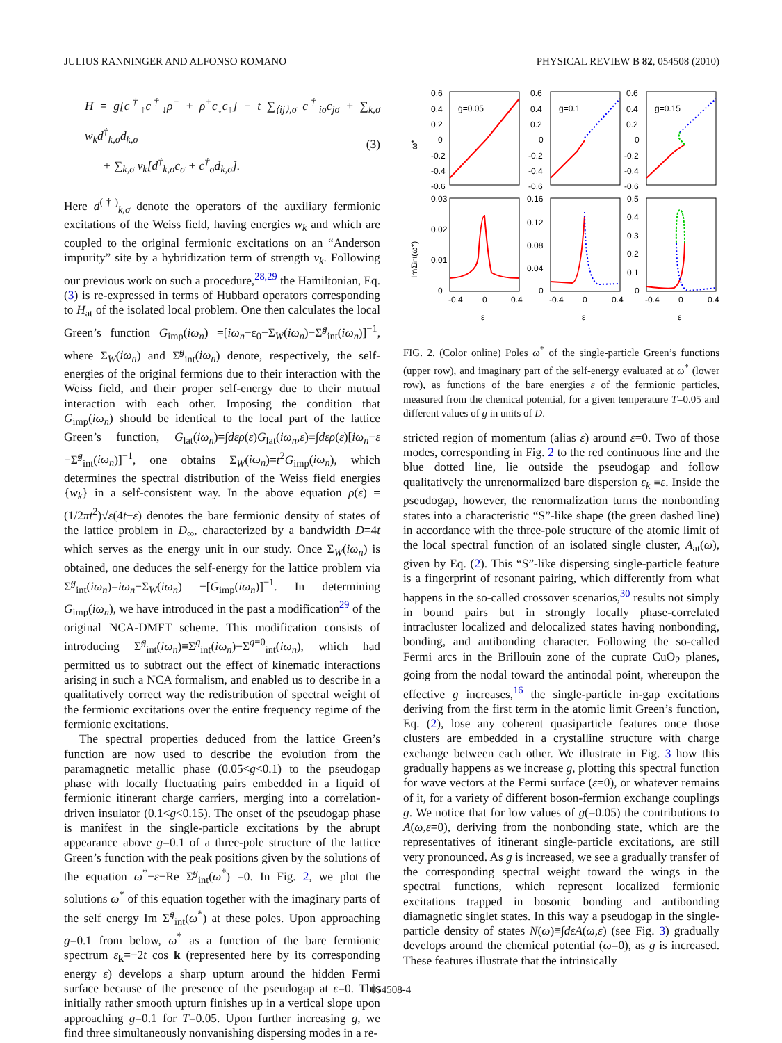JULIUS RANNINGER AND ALFONSO ROMANO PHYSICAL REVIEW B 82, 054508 (2010)
H = g[c<sup>†</sup><sub>↑</sub>c<sup>†</sup><sub>↓</sub>ρ<sup>−</sup> + ρ<sup>+</sup>c<sub>↓</sub>c<sub>↑</sub>] − t ∑<sub>⟨ij⟩,σ</sub> c<sup>†</sup><sub>iσ</sub>c<sub>jσ</sub> + ∑<sub>k,σ</sub> w<sub>k</sub>d<sup>†</sup><sub>k,σ</sub>d<sub>k,σ</sub>
+ ∑<sub>k,σ</sub> v<sub>k</sub>[d<sup>†</sup><sub>k,σ</sub>c<sub>σ</sub> + c<sup>†</sup><sub>σ</sub>d<sub>k,σ</sub>].
(3)
Here d<sup>(†)</sup><sub>k,σ</sub> denote the operators of the auxiliary fermionic excitations of the Weiss field, having energies w<sub>k</sub> and which are coupled to the original fermionic excitations on an “Anderson impurity” site by a hybridization term of strength v<sub>k</sub>. Following our previous work on such a procedure,<sup>28,29</sup> the Hamiltonian, Eq. (3) is re-expressed in terms of Hubbard operators corresponding to H<sub>at</sub> of the isolated local problem. One then calculates the local Green’s function G<sub>imp</sub>(iω<sub>n</sub>) =[iω<sub>n</sub>−ε<sub>0</sub>−Σ<sub>W</sub>(iω<sub>n</sub>)−Σ̃<sup>g</sup><sub>int</sub>(iω<sub>n</sub>)]<sup>−1</sup>, where Σ<sub>W</sub>(iω<sub>n</sub>) and Σ̃<sup>g</sup><sub>int</sub>(iω<sub>n</sub>) denote, respectively, the self-energies of the original fermions due to their interaction with the Weiss field, and their proper self-energy due to their mutual interaction with each other. Imposing the condition that G<sub>imp</sub>(iω<sub>n</sub>) should be identical to the local part of the lattice Green’s function, G<sub>lat</sub>(iω<sub>n</sub>)=∫dερ(ε)G<sub>lat</sub>(iω<sub>n</sub>,ε)≡∫dερ(ε)[iω<sub>n</sub>−ε −Σ̃<sup>g</sup><sub>int</sub>(iω<sub>n</sub>)]<sup>−1</sup>, one obtains Σ<sub>W</sub>(iω<sub>n</sub>)=t<sup>2</sup>G<sub>imp</sub>(iω<sub>n</sub>), which determines the spectral distribution of the Weiss field energies {w<sub>k</sub>} in a self-consistent way. In the above equation ρ(ε) =(1/2πt<sup>2</sup>)√ε(4t−ε) denotes the bare fermionic density of states of the lattice problem in D<sub>∞</sub>, characterized by a bandwidth D=4t which serves as the energy unit in our study. Once Σ<sub>W</sub>(iω<sub>n</sub>) is obtained, one deduces the self-energy for the lattice problem via Σ̃<sup>g</sup><sub>int</sub>(iω<sub>n</sub>)=iω<sub>n</sub>−Σ<sub>W</sub>(iω<sub>n</sub>) −[G<sub>imp</sub>(iω<sub>n</sub>)]<sup>−1</sup>. In determining G<sub>imp</sub>(iω<sub>n</sub>), we have introduced in the past a modification<sup>29</sup> of the original NCA-DMFT scheme. This modification consists of introducing Σ̃<sup>g</sup><sub>int</sub>(iω<sub>n</sub>)≡Σ<sup>g</sup><sub>int</sub>(iω<sub>n</sub>)−Σ<sup>g=0</sup><sub>int</sub>(iω<sub>n</sub>), which had permitted us to subtract out the effect of kinematic interactions arising in such a NCA formalism, and enabled us to describe in a qualitatively correct way the redistribution of spectral weight of the fermionic excitations over the entire frequency regime of the fermionic excitations.
The spectral properties deduced from the lattice Green’s function are now used to describe the evolution from the paramagnetic metallic phase (0.05<g<0.1) to the pseudogap phase with locally fluctuating pairs embedded in a liquid of fermionic itinerant charge carriers, merging into a correlation-driven insulator (0.1<g<0.15). The onset of the pseudogap phase is manifest in the single-particle excitations by the abrupt appearance above g=0.1 of a three-pole structure of the lattice Green’s function with the peak positions given by the solutions of the equation ω<sup>*</sup>−ε−Re Σ̃<sup>g</sup><sub>int</sub>(ω<sup>*</sup>) =0. In Fig. 2, we plot the solutions ω<sup>*</sup> of this equation together with the imaginary parts of the self energy Im Σ̃<sup>g</sup><sub>int</sub>(ω<sup>*</sup>) at these poles. Upon approaching g=0.1 from below, ω<sup>*</sup> as a function of the bare fermionic spectrum ε<sub>k</sub>=−2t cos k (represented here by its corresponding energy ε) develops a sharp upturn around the hidden Fermi surface because of the presence of the pseudogap at ε=0. This initially rather smooth upturn finishes up in a vertical slope upon approaching g=0.1 for T=0.05. Upon further increasing g, we find three simultaneously nonvanishing dispersing modes in a re-
ω*
ImΣint(ω*)
0.6
0.4
0.2
0
-0.2
-0.4
-0.6
0.6
0.4
0.2
0
-0.2
-0.4
-0.6
0.6
0.4
0.2
0
-0.2
-0.4
-0.6
g=0.05
g=0.1
g=0.15
0.03
0.02
0.01
0
0.16
0.12
0.08
0.04
0
0.5
0.4
0.3
0.2
0.1
0
-0.4
0
0.4
-0.4
0
0.4
-0.4
0
0.4
ε
ε
ε
FIG. 2. (Color online) Poles ω<sup>*</sup> of the single-particle Green’s functions (upper row), and imaginary part of the self-energy evaluated at ω<sup>*</sup> (lower row), as functions of the bare energies ε of the fermionic particles, measured from the chemical potential, for a given temperature T=0.05 and different values of g in units of D.
stricted region of momentum (alias ε) around ε=0. Two of those modes, corresponding in Fig. 2 to the red continuous line and the blue dotted line, lie outside the pseudogap and follow qualitatively the unrenormalized bare dispersion ε<sub>k</sub> ≡ε. Inside the pseudogap, however, the renormalization turns the nonbonding states into a characteristic “S”-like shape (the green dashed line) in accordance with the three-pole structure of the atomic limit of the local spectral function of an isolated single cluster, A<sub>at</sub>(ω), given by Eq. (2). This “S”-like dispersing single-particle feature is a fingerprint of resonant pairing, which differently from what happens in the so-called crossover scenarios,<sup>30</sup> results not simply in bound pairs but in strongly locally phase-correlated intracluster localized and delocalized states having nonbonding, bonding, and antibonding character. Following the so-called Fermi arcs in the Brillouin zone of the cuprate CuO<sub>2</sub> planes, going from the nodal toward the antinodal point, whereupon the effective g increases,<sup>16</sup> the single-particle in-gap excitations deriving from the first term in the atomic limit Green’s function, Eq. (2), lose any coherent quasiparticle features once those clusters are embedded in a crystalline structure with charge exchange between each other. We illustrate in Fig. 3 how this gradually happens as we increase g, plotting this spectral function for wave vectors at the Fermi surface (ε=0), or whatever remains of it, for a variety of different boson-fermion exchange couplings g. We notice that for low values of g(=0.05) the contributions to A(ω,ε=0), deriving from the nonbonding state, which are the representatives of itinerant single-particle excitations, are still very pronounced. As g is increased, we see a gradually transfer of the corresponding spectral weight toward the wings in the spectral functions, which represent localized fermionic excitations trapped in bosonic bonding and antibonding diamagnetic singlet states. In this way a pseudogap in the single-particle density of states N(ω)≡∫dεA(ω,ε) (see Fig. 3) gradually develops around the chemical potential (ω=0), as g is increased. These features illustrate that the intrinsically
054508-4